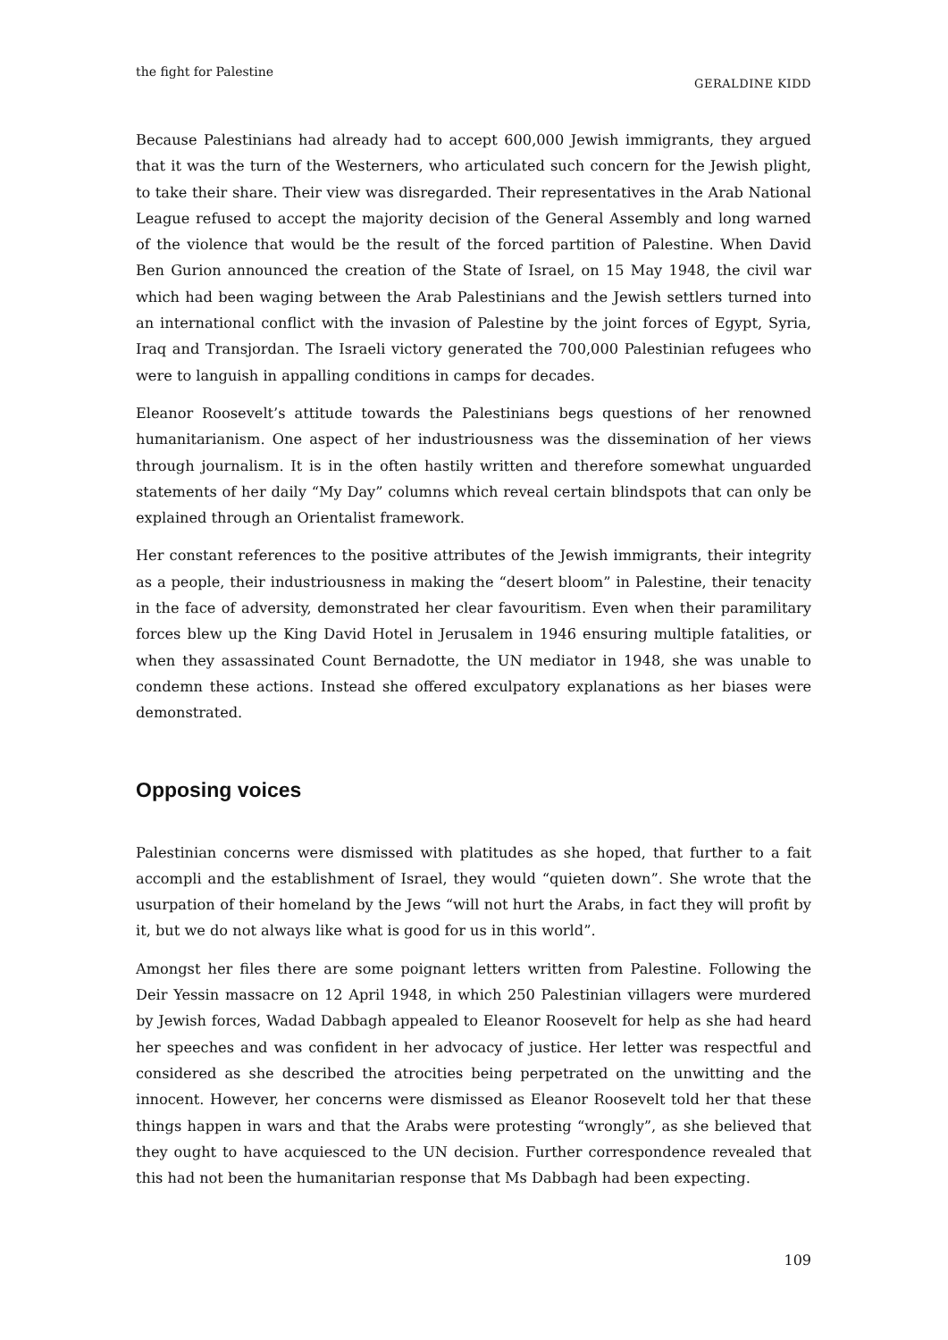the fight for Palestine GERALDINE KIDD
Because Palestinians had already had to accept 600,000 Jewish immigrants, they argued that it was the turn of the Westerners, who articulated such concern for the Jewish plight, to take their share. Their view was disregarded. Their representatives in the Arab National League refused to accept the majority decision of the General Assembly and long warned of the violence that would be the result of the forced partition of Palestine. When David Ben Gurion announced the creation of the State of Israel, on 15 May 1948, the civil war which had been waging between the Arab Palestinians and the Jewish settlers turned into an international conflict with the invasion of Palestine by the joint forces of Egypt, Syria, Iraq and Transjordan. The Israeli victory generated the 700,000 Palestinian refugees who were to languish in appalling conditions in camps for decades.
Eleanor Roosevelt’s attitude towards the Palestinians begs questions of her renowned humanitarianism. One aspect of her industriousness was the dissemination of her views through journalism. It is in the often hastily written and therefore somewhat unguarded statements of her daily “My Day” columns which reveal certain blindspots that can only be explained through an Orientalist framework.
Her constant references to the positive attributes of the Jewish immigrants, their integrity as a people, their industriousness in making the “desert bloom” in Palestine, their tenacity in the face of adversity, demonstrated her clear favouritism. Even when their paramilitary forces blew up the King David Hotel in Jerusalem in 1946 ensuring multiple fatalities, or when they assassinated Count Bernadotte, the UN mediator in 1948, she was unable to condemn these actions. Instead she offered exculpatory explanations as her biases were demonstrated.
Opposing voices
Palestinian concerns were dismissed with platitudes as she hoped, that further to a fait accompli and the establishment of Israel, they would “quieten down”. She wrote that the usurpation of their homeland by the Jews “will not hurt the Arabs, in fact they will profit by it, but we do not always like what is good for us in this world”.
Amongst her files there are some poignant letters written from Palestine. Following the Deir Yessin massacre on 12 April 1948, in which 250 Palestinian villagers were murdered by Jewish forces, Wadad Dabbagh appealed to Eleanor Roosevelt for help as she had heard her speeches and was confident in her advocacy of justice. Her letter was respectful and considered as she described the atrocities being perpetrated on the unwitting and the innocent. However, her concerns were dismissed as Eleanor Roosevelt told her that these things happen in wars and that the Arabs were protesting “wrongly”, as she believed that they ought to have acquiesced to the UN decision. Further correspondence revealed that this had not been the humanitarian response that Ms Dabbagh had been expecting.
109